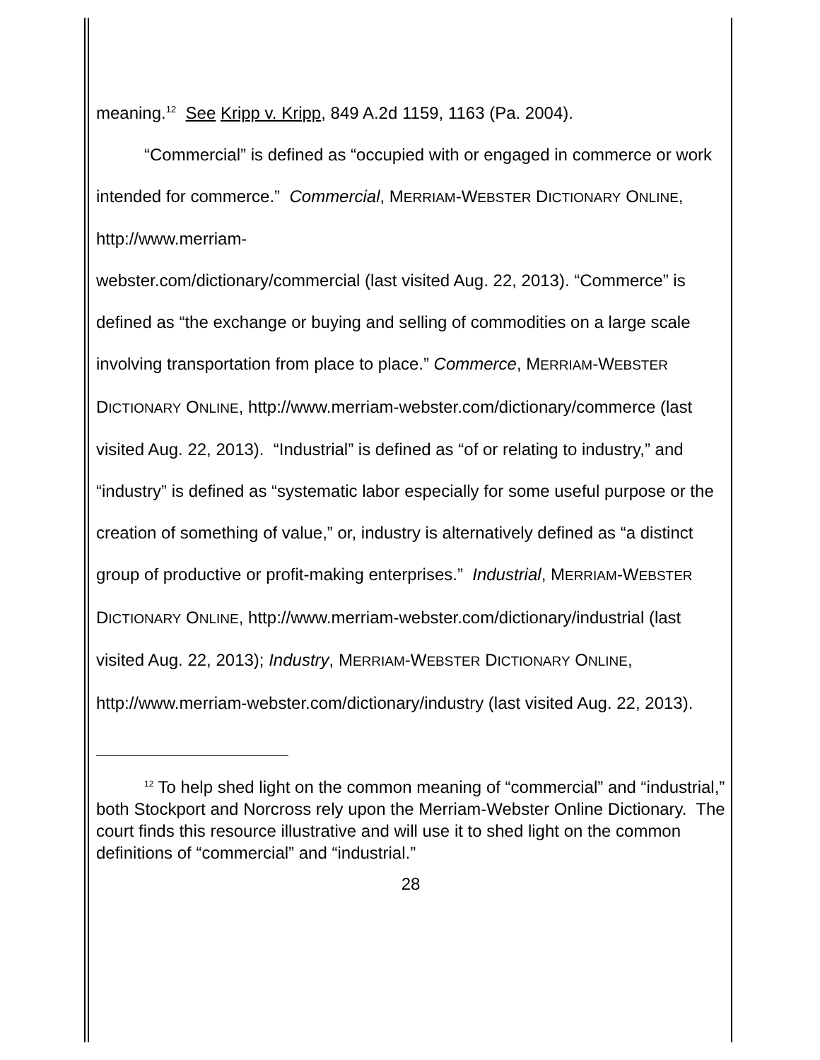meaning.<sup>12</sup> See Kripp v. Kripp, 849 A.2d 1159, 1163 (Pa. 2004).
“Commercial” is defined as “occupied with or engaged in commerce or work intended for commerce.” Commercial, MERRIAM-WEBSTER DICTIONARY ONLINE, http://www.merriam-
webster.com/dictionary/commercial (last visited Aug. 22, 2013). “Commerce” is defined as “the exchange or buying and selling of commodities on a large scale involving transportation from place to place.” Commerce, MERRIAM-WEBSTER DICTIONARY ONLINE, http://www.merriam-webster.com/dictionary/commerce (last visited Aug. 22, 2013). “Industrial” is defined as “of or relating to industry,” and “industry” is defined as “systematic labor especially for some useful purpose or the creation of something of value,” or, industry is alternatively defined as “a distinct group of productive or profit-making enterprises.” Industrial, MERRIAM-WEBSTER DICTIONARY ONLINE, http://www.merriam-webster.com/dictionary/industrial (last visited Aug. 22, 2013); Industry, MERRIAM-WEBSTER DICTIONARY ONLINE, http://www.merriam-webster.com/dictionary/industry (last visited Aug. 22, 2013).
<sup>12</sup> To help shed light on the common meaning of “commercial” and “industrial,” both Stockport and Norcross rely upon the Merriam-Webster Online Dictionary. The court finds this resource illustrative and will use it to shed light on the common definitions of “commercial” and “industrial.”
28